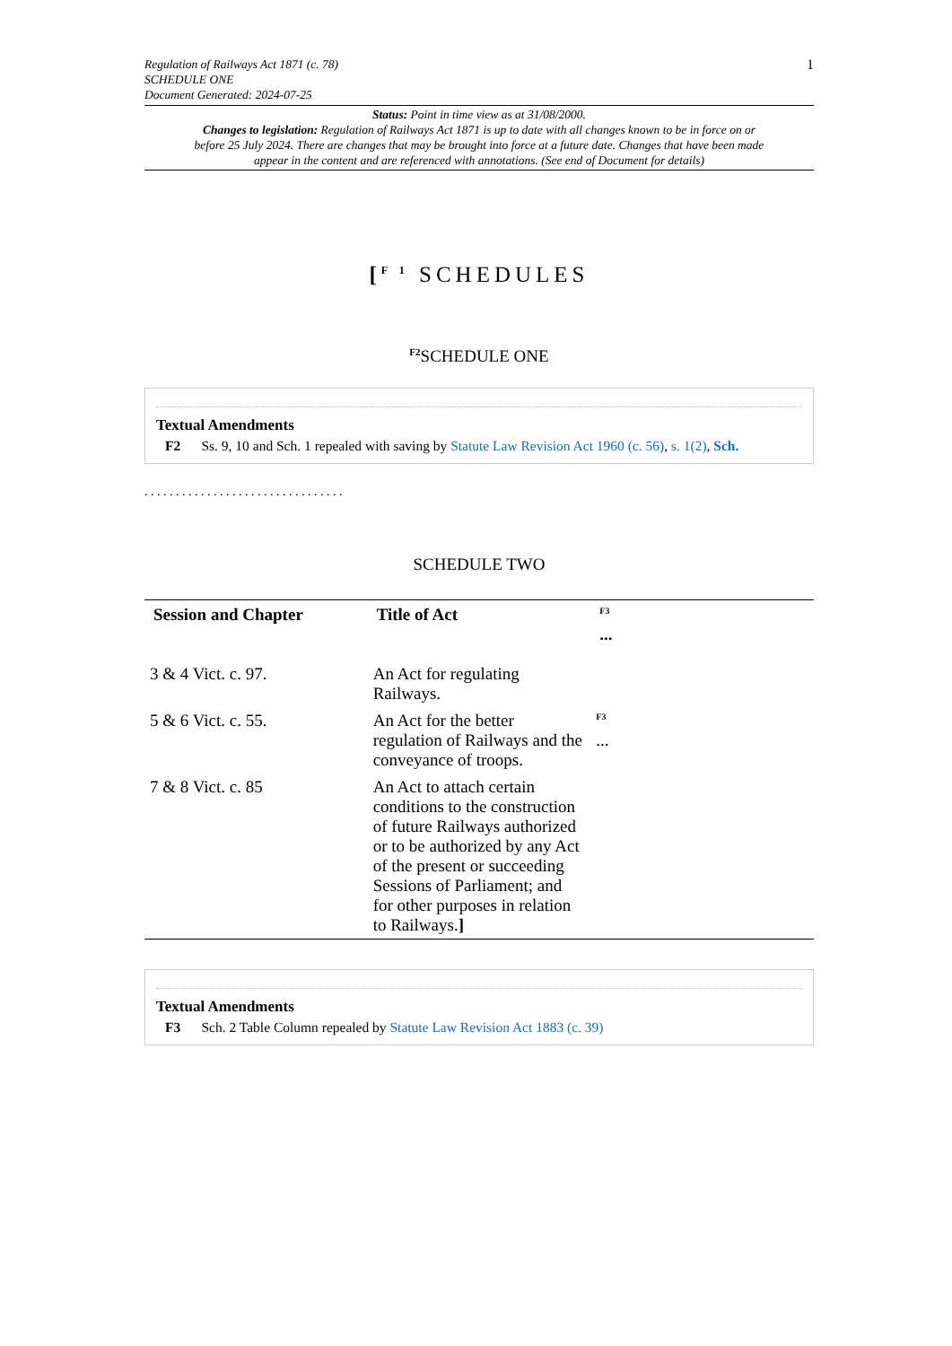Regulation of Railways Act 1871 (c. 78)
SCHEDULE ONE
Document Generated: 2024-07-25
1
Status: Point in time view as at 31/08/2000.
Changes to legislation: Regulation of Railways Act 1871 is up to date with all changes known to be in force on or before 25 July 2024. There are changes that may be brought into force at a future date. Changes that have been made appear in the content and are referenced with annotations. (See end of Document for details)
[<sup>F 1</sup> SCHEDULES
<sup>F2</sup>SCHEDULE ONE
Textual Amendments
F2 Ss. 9, 10 and Sch. 1 repealed with saving by Statute Law Revision Act 1960 (c. 56), s. 1(2), Sch.
. . . . . . . . . . . . . . . . . . . . . . . . . . . . . . . .
SCHEDULE TWO
| Session and Chapter | Title of Act | <sup>F3</sup> ... |
| --- | --- | --- |
| 3 & 4 Vict. c. 97. | An Act for regulating Railways. | |
| 5 & 6 Vict. c. 55. | An Act for the better regulation of Railways and the conveyance of troops. | <sup>F3</sup> ... |
| 7 & 8 Vict. c. 85 | An Act to attach certain conditions to the construction of future Railways authorized or to be authorized by any Act of the present or succeeding Sessions of Parliament; and for other purposes in relation to Railways. ] | |
Textual Amendments
F3 Sch. 2 Table Column repealed by Statute Law Revision Act 1883 (c. 39)